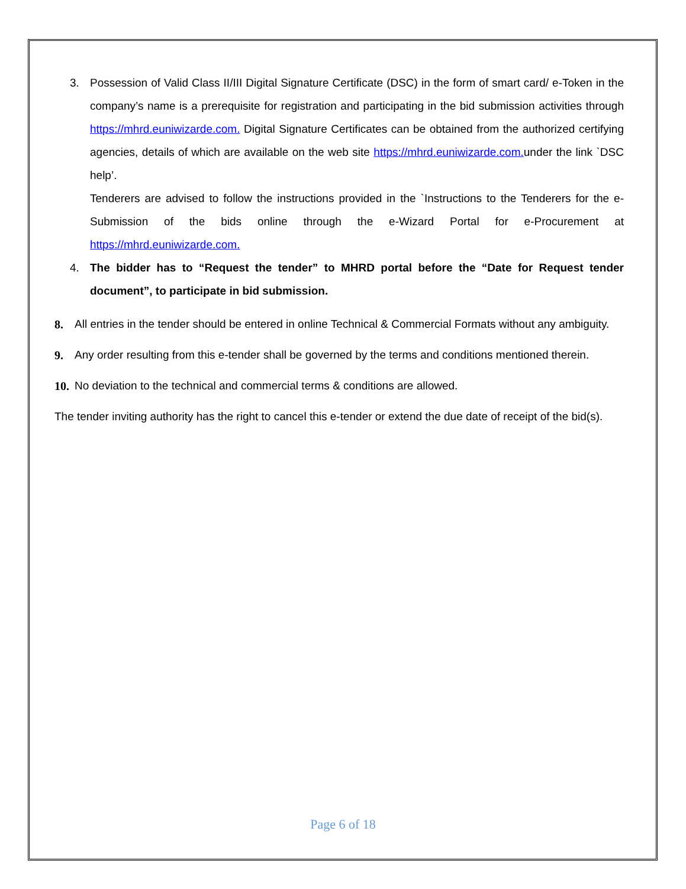3. Possession of Valid Class II/III Digital Signature Certificate (DSC) in the form of smart card/ e-Token in the company’s name is a prerequisite for registration and participating in the bid submission activities through https://mhrd.euniwizarde.com. Digital Signature Certificates can be obtained from the authorized certifying agencies, details of which are available on the web site https://mhrd.euniwizarde.com. under the link `DSC help’.
Tenderers are advised to follow the instructions provided in the `Instructions to the Tenderers for the e-Submission of the bids online through the e-Wizard Portal for e-Procurement at https://mhrd.euniwizarde.com.
4. The bidder has to “Request the tender” to MHRD portal before the “Date for Request tender document”, to participate in bid submission.
8. All entries in the tender should be entered in online Technical & Commercial Formats without any ambiguity.
9. Any order resulting from this e-tender shall be governed by the terms and conditions mentioned therein.
10.
No deviation to the technical and commercial terms & conditions are allowed.
The tender inviting authority has the right to cancel this e-tender or extend the due date of receipt of the bid(s).
Page 6 of 18